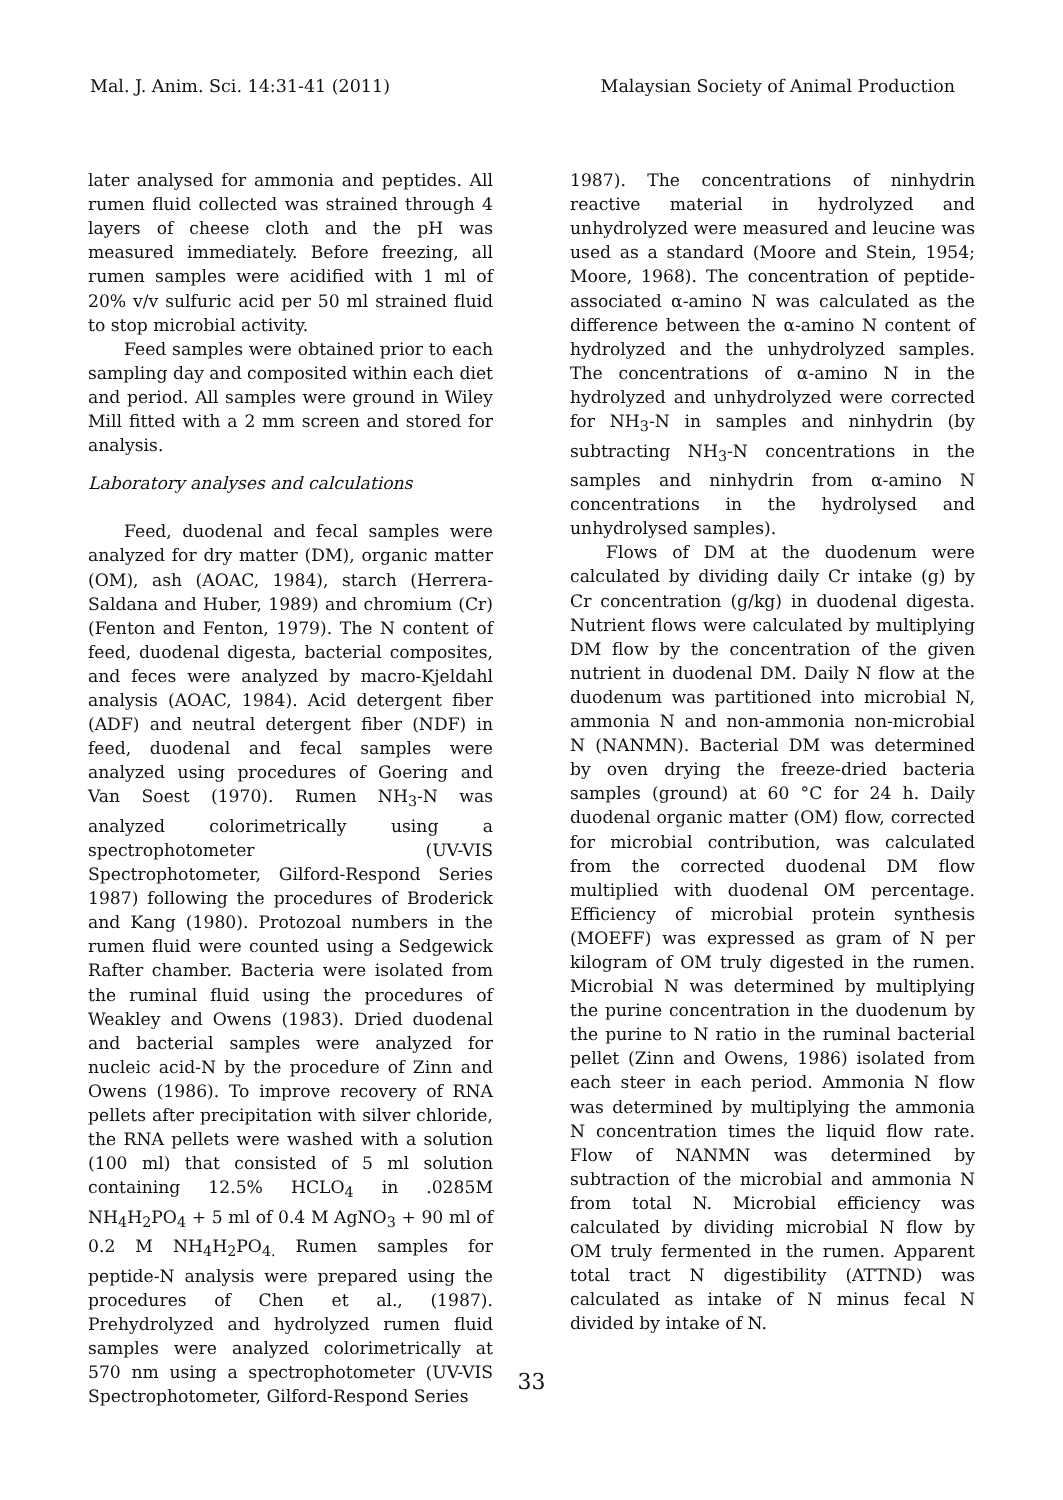Mal. J. Anim. Sci. 14:31-41 (2011) Malaysian Society of Animal Production
later analysed for ammonia and peptides. All rumen fluid collected was strained through 4 layers of cheese cloth and the pH was measured immediately. Before freezing, all rumen samples were acidified with 1 ml of 20% v/v sulfuric acid per 50 ml strained fluid to stop microbial activity.
Feed samples were obtained prior to each sampling day and composited within each diet and period. All samples were ground in Wiley Mill fitted with a 2 mm screen and stored for analysis.
Laboratory analyses and calculations
Feed, duodenal and fecal samples were analyzed for dry matter (DM), organic matter (OM), ash (AOAC, 1984), starch (Herrera-Saldana and Huber, 1989) and chromium (Cr) (Fenton and Fenton, 1979). The N content of feed, duodenal digesta, bacterial composites, and feces were analyzed by macro-Kjeldahl analysis (AOAC, 1984). Acid detergent fiber (ADF) and neutral detergent fiber (NDF) in feed, duodenal and fecal samples were analyzed using procedures of Goering and Van Soest (1970). Rumen NH<sub>3</sub>-N was analyzed colorimetrically using a spectrophotometer (UV-VIS Spectrophotometer, Gilford-Respond Series 1987) following the procedures of Broderick and Kang (1980). Protozoal numbers in the rumen fluid were counted using a Sedgewick Rafter chamber. Bacteria were isolated from the ruminal fluid using the procedures of Weakley and Owens (1983). Dried duodenal and bacterial samples were analyzed for nucleic acid-N by the procedure of Zinn and Owens (1986). To improve recovery of RNA pellets after precipitation with silver chloride, the RNA pellets were washed with a solution (100 ml) that consisted of 5 ml solution containing 12.5% HCLO<sub>4</sub> in .0285M NH<sub>4</sub>H<sub>2</sub>PO<sub>4</sub> + 5 ml of 0.4 M AgNO<sub>3</sub> + 90 ml of 0.2 M NH<sub>4</sub>H<sub>2</sub>PO<sub>4.</sub> Rumen samples for peptide-N analysis were prepared using the procedures of Chen et al., (1987). Prehydrolyzed and hydrolyzed rumen fluid samples were analyzed colorimetrically at 570 nm using a spectrophotometer (UV-VIS Spectrophotometer, Gilford-Respond Series
1987). The concentrations of ninhydrin reactive material in hydrolyzed and unhydrolyzed were measured and leucine was used as a standard (Moore and Stein, 1954; Moore, 1968). The concentration of peptide-associated α-amino N was calculated as the difference between the α-amino N content of hydrolyzed and the unhydrolyzed samples. The concentrations of α-amino N in the hydrolyzed and unhydrolyzed were corrected for NH<sub>3</sub>-N in samples and ninhydrin (by subtracting NH<sub>3</sub>-N concentrations in the samples and ninhydrin from α-amino N concentrations in the hydrolysed and unhydrolysed samples).
Flows of DM at the duodenum were calculated by dividing daily Cr intake (g) by Cr concentration (g/kg) in duodenal digesta. Nutrient flows were calculated by multiplying DM flow by the concentration of the given nutrient in duodenal DM. Daily N flow at the duodenum was partitioned into microbial N, ammonia N and non-ammonia non-microbial N (NANMN). Bacterial DM was determined by oven drying the freeze-dried bacteria samples (ground) at 60 °C for 24 h. Daily duodenal organic matter (OM) flow, corrected for microbial contribution, was calculated from the corrected duodenal DM flow multiplied with duodenal OM percentage. Efficiency of microbial protein synthesis (MOEFF) was expressed as gram of N per kilogram of OM truly digested in the rumen. Microbial N was determined by multiplying the purine concentration in the duodenum by the purine to N ratio in the ruminal bacterial pellet (Zinn and Owens, 1986) isolated from each steer in each period. Ammonia N flow was determined by multiplying the ammonia N concentration times the liquid flow rate. Flow of NANMN was determined by subtraction of the microbial and ammonia N from total N. Microbial efficiency was calculated by dividing microbial N flow by OM truly fermented in the rumen. Apparent total tract N digestibility (ATTND) was calculated as intake of N minus fecal N divided by intake of N.
33